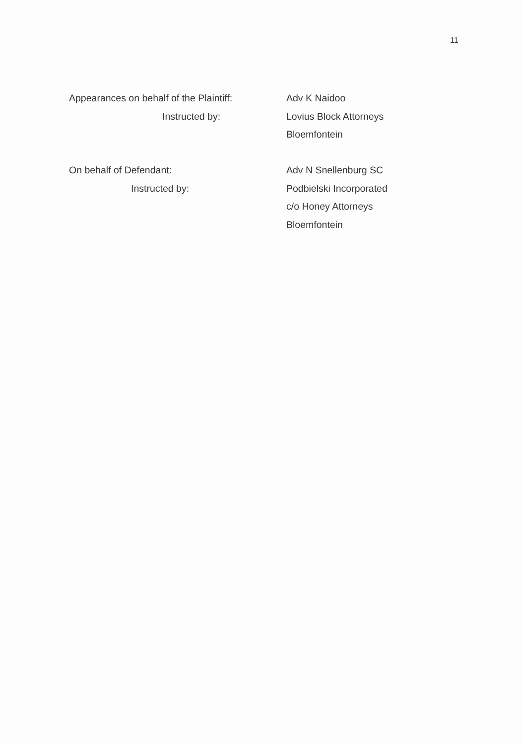11
Appearances on behalf of the Plaintiff:
Adv K Naidoo
Instructed by: Lovius Block Attorneys
Bloemfontein
On behalf of Defendant: Adv N Snellenburg SC
Instructed by: Podbielski Incorporated
c/o Honey Attorneys
Bloemfontein